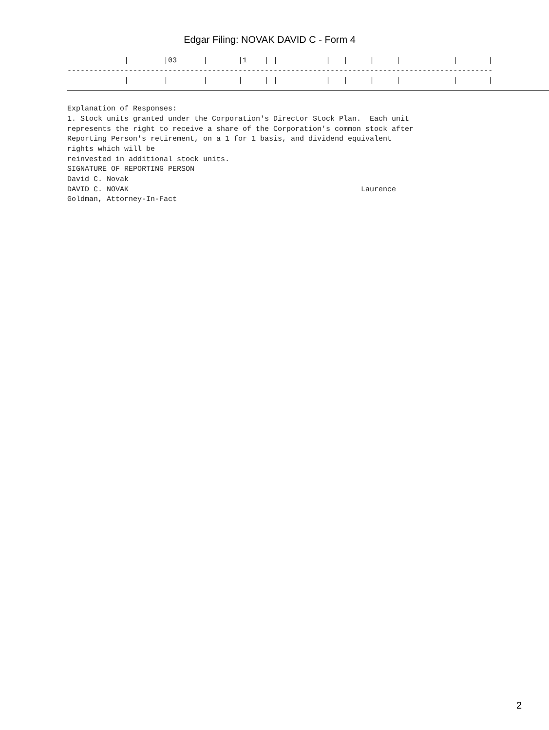Edgar Filing: NOVAK DAVID C - Form 4
             |        |03      |       |1    | |           |   |     |     |            |       |
-------------------------------------------------------------------------------------------------
             |        |        |       |     | |           |   |     |     |            |       |
Explanation of Responses:
1. Stock units granted under the Corporation's Director Stock Plan.  Each unit
represents the right to receive a share of the Corporation's common stock after
Reporting Person's retirement, on a 1 for 1 basis, and dividend equivalent
rights which will be
reinvested in additional stock units.
SIGNATURE OF REPORTING PERSON
David C. Novak
DAVID C. NOVAK                                                     Laurence
Goldman, Attorney-In-Fact
2